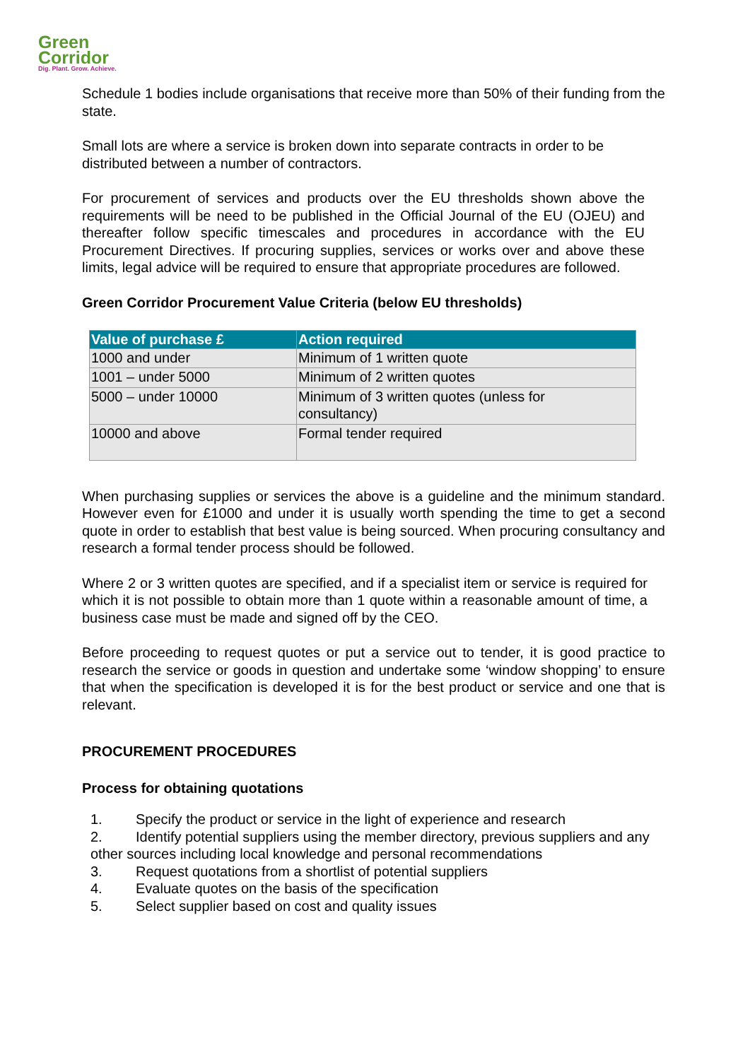Green
Corridor
Dig. Plant. Grow. Achieve.
Schedule 1 bodies include organisations that receive more than 50% of their funding from the state.
Small lots are where a service is broken down into separate contracts in order to be distributed between a number of contractors.
For procurement of services and products over the EU thresholds shown above the requirements will be need to be published in the Official Journal of the EU (OJEU) and thereafter follow specific timescales and procedures in accordance with the EU Procurement Directives. If procuring supplies, services or works over and above these limits, legal advice will be required to ensure that appropriate procedures are followed.
Green Corridor Procurement Value Criteria (below EU thresholds)
| Value of purchase £ | Action required |
| --- | --- |
| 1000 and under | Minimum of 1 written quote |
| 1001 – under 5000 | Minimum of 2 written quotes |
| 5000 – under 10000 | Minimum of 3 written quotes (unless for consultancy) |
| 10000 and above | Formal tender required |
When purchasing supplies or services the above is a guideline and the minimum standard. However even for £1000 and under it is usually worth spending the time to get a second quote in order to establish that best value is being sourced. When procuring consultancy and research a formal tender process should be followed.
Where 2 or 3 written quotes are specified, and if a specialist item or service is required for which it is not possible to obtain more than 1 quote within a reasonable amount of time, a business case must be made and signed off by the CEO.
Before proceeding to request quotes or put a service out to tender, it is good practice to research the service or goods in question and undertake some ‘window shopping’ to ensure that when the specification is developed it is for the best product or service and one that is relevant.
PROCUREMENT PROCEDURES
Process for obtaining quotations
1. Specify the product or service in the light of experience and research
2. Identify potential suppliers using the member directory, previous suppliers and any other sources including local knowledge and personal recommendations
3. Request quotations from a shortlist of potential suppliers
4. Evaluate quotes on the basis of the specification
5. Select supplier based on cost and quality issues